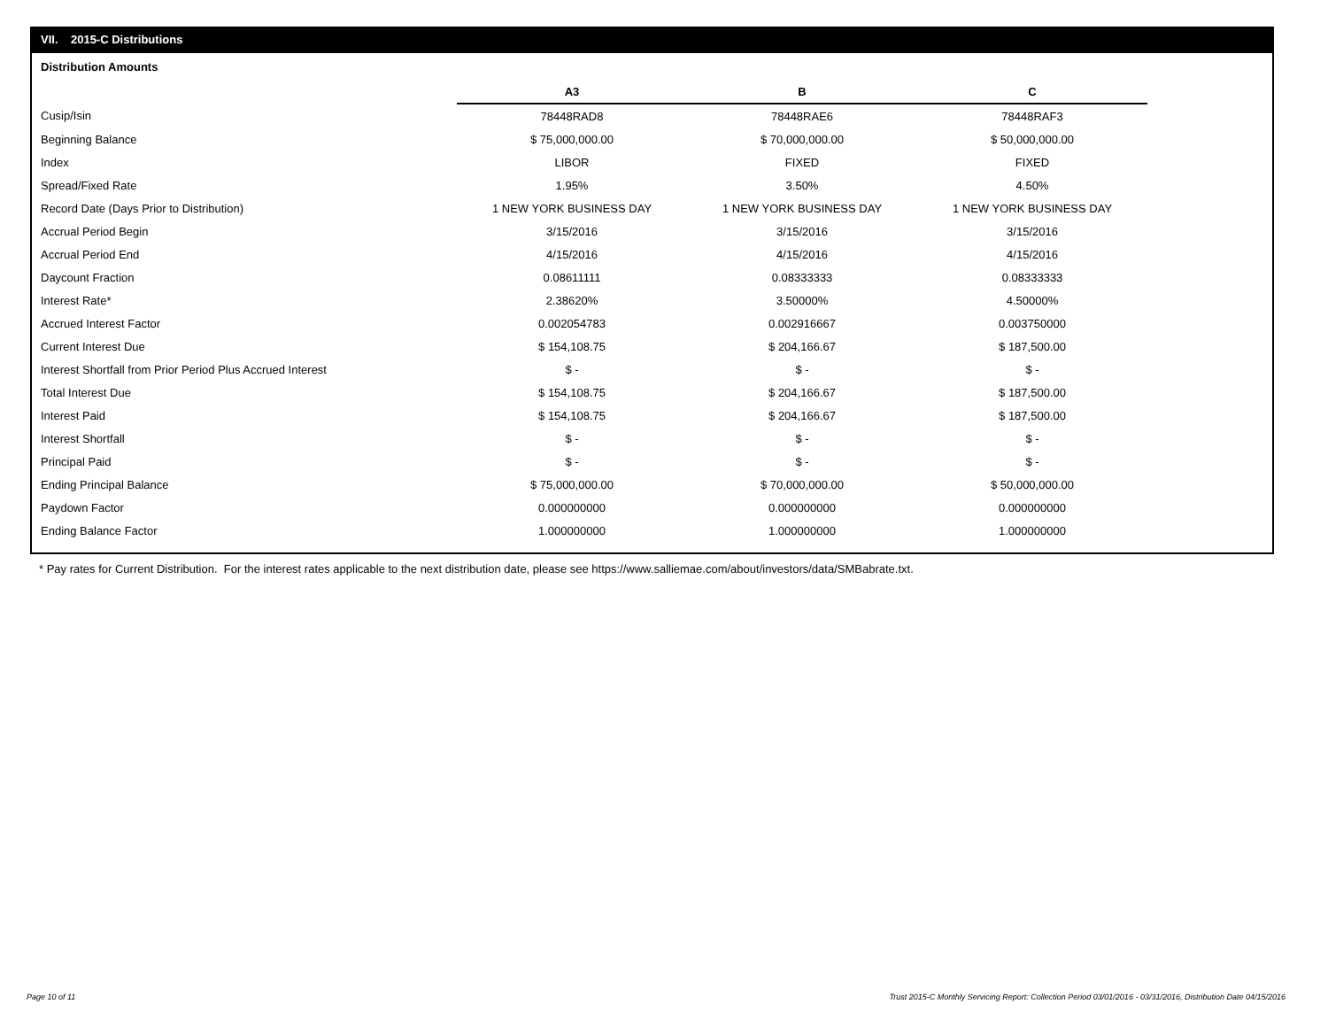VII. 2015-C Distributions
Distribution Amounts
| | A3 | B | C |
| Cusip/Isin | 78448RAD8 | 78448RAE6 | 78448RAF3 |
| Beginning Balance | $ 75,000,000.00 | $ 70,000,000.00 | $ 50,000,000.00 |
| Index | LIBOR | FIXED | FIXED |
| Spread/Fixed Rate | 1.95% | 3.50% | 4.50% |
| Record Date (Days Prior to Distribution) | 1 NEW YORK BUSINESS DAY | 1 NEW YORK BUSINESS DAY | 1 NEW YORK BUSINESS DAY |
| Accrual Period Begin | 3/15/2016 | 3/15/2016 | 3/15/2016 |
| Accrual Period End | 4/15/2016 | 4/15/2016 | 4/15/2016 |
| Daycount Fraction | 0.08611111 | 0.08333333 | 0.08333333 |
| Interest Rate* | 2.38620% | 3.50000% | 4.50000% |
| Accrued Interest Factor | 0.002054783 | 0.002916667 | 0.003750000 |
| Current Interest Due | $ 154,108.75 | $ 204,166.67 | $ 187,500.00 |
| Interest Shortfall from Prior Period Plus Accrued Interest | $ - | $ - | $ - |
| Total Interest Due | $ 154,108.75 | $ 204,166.67 | $ 187,500.00 |
| Interest Paid | $ 154,108.75 | $ 204,166.67 | $ 187,500.00 |
| Interest Shortfall | $ - | $ - | $ - |
| Principal Paid | $ - | $ - | $ - |
| Ending Principal Balance | $ 75,000,000.00 | $ 70,000,000.00 | $ 50,000,000.00 |
| Paydown Factor | 0.000000000 | 0.000000000 | 0.000000000 |
| Ending Balance Factor | 1.000000000 | 1.000000000 | 1.000000000 |
* Pay rates for Current Distribution. For the interest rates applicable to the next distribution date, please see https://www.salliemae.com/about/investors/data/SMBabrate.txt.
Page 10 of 11
Trust 2015-C Monthly Servicing Report: Collection Period 03/01/2016 - 03/31/2016, Distribution Date 04/15/2016